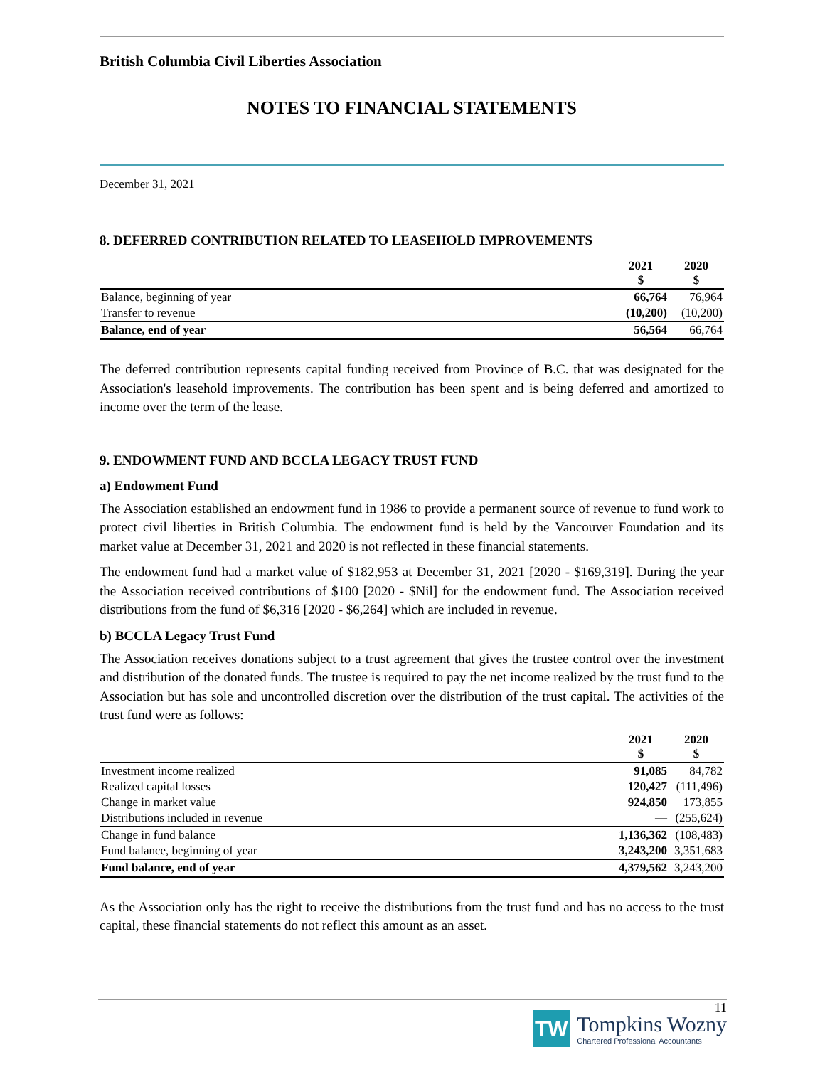British Columbia Civil Liberties Association
NOTES TO FINANCIAL STATEMENTS
December 31, 2021
8. DEFERRED CONTRIBUTION RELATED TO LEASEHOLD IMPROVEMENTS
| | 2021 $ | 2020 $ |
| Balance, beginning of year | 66,764 | 76,964 |
| Transfer to revenue | (10,200) | (10,200) |
| Balance, end of year | 56,564 | 66,764 |
The deferred contribution represents capital funding received from Province of B.C. that was designated for the Association's leasehold improvements. The contribution has been spent and is being deferred and amortized to income over the term of the lease.
9. ENDOWMENT FUND AND BCCLA LEGACY TRUST FUND
a) Endowment Fund
The Association established an endowment fund in 1986 to provide a permanent source of revenue to fund work to protect civil liberties in British Columbia. The endowment fund is held by the Vancouver Foundation and its market value at December 31, 2021 and 2020 is not reflected in these financial statements.
The endowment fund had a market value of $182,953 at December 31, 2021 [2020 - $169,319]. During the year the Association received contributions of $100 [2020 - $Nil] for the endowment fund. The Association received distributions from the fund of $6,316 [2020 - $6,264] which are included in revenue.
b) BCCLA Legacy Trust Fund
The Association receives donations subject to a trust agreement that gives the trustee control over the investment and distribution of the donated funds. The trustee is required to pay the net income realized by the trust fund to the Association but has sole and uncontrolled discretion over the distribution of the trust capital. The activities of the trust fund were as follows:
| | 2021 $ | 2020 $ |
| Investment income realized | 91,085 | 84,782 |
| Realized capital losses | 120,427 | (111,496) |
| Change in market value | 924,850 | 173,855 |
| Distributions included in revenue | — | (255,624) |
| Change in fund balance | 1,136,362 | (108,483) |
| Fund balance, beginning of year | 3,243,200 | 3,351,683 |
| Fund balance, end of year | 4,379,562 | 3,243,200 |
As the Association only has the right to receive the distributions from the trust fund and has no access to the trust capital, these financial statements do not reflect this amount as an asset.
11
TW
Tompkins Wozny
Chartered Professional Accountants